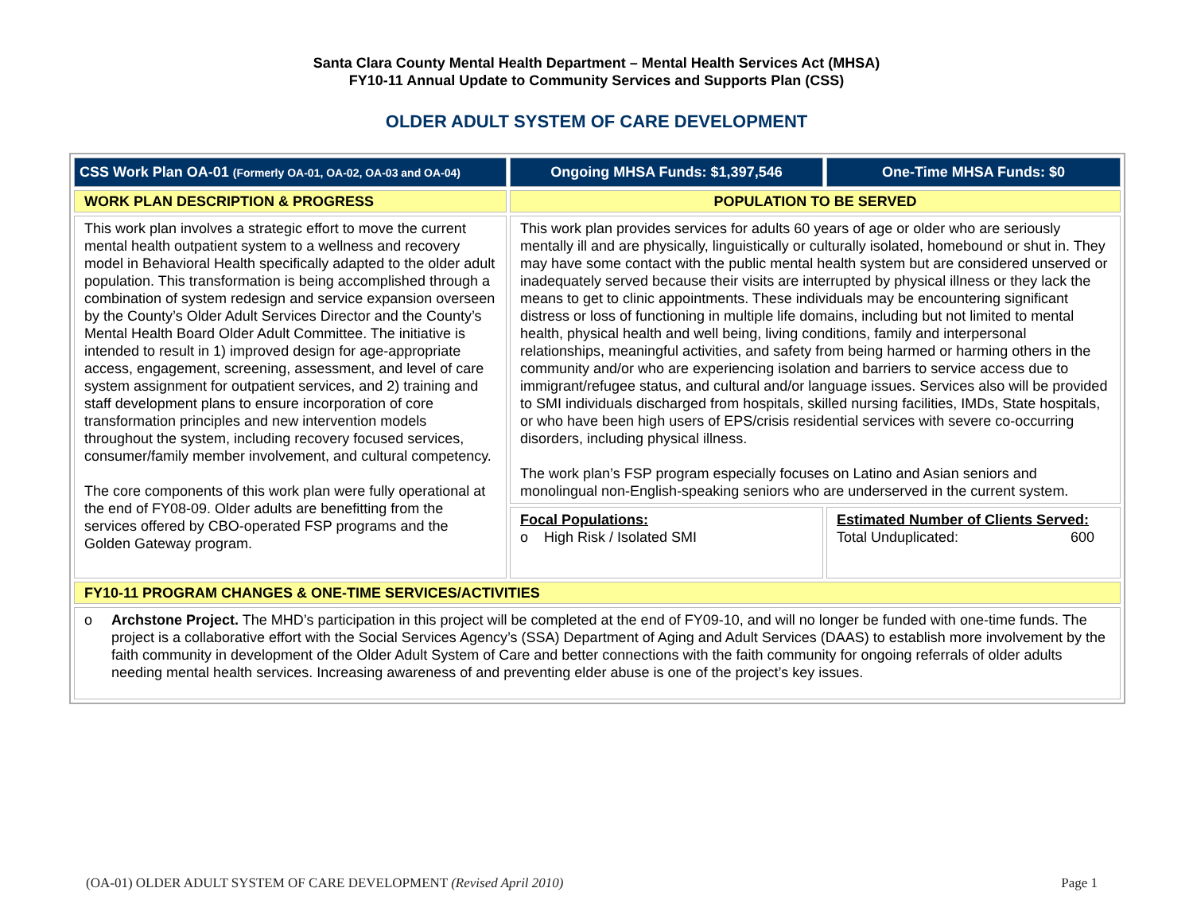Santa Clara County Mental Health Department – Mental Health Services Act (MHSA)
FY10-11 Annual Update to Community Services and Supports Plan (CSS)
OLDER ADULT SYSTEM OF CARE DEVELOPMENT
| CSS Work Plan OA-01 (Formerly OA-01, OA-02, OA-03 and OA-04) | Ongoing MHSA Funds: $1,397,546 | One-Time MHSA Funds: $0 |
| WORK PLAN DESCRIPTION & PROGRESS | POPULATION TO BE SERVED | |
| This work plan involves a strategic effort to move the current mental health outpatient system to a wellness and recovery model in Behavioral Health specifically adapted to the older adult population. This transformation is being accomplished through a combination of system redesign and service expansion overseen by the County’s Older Adult Services Director and the County’s Mental Health Board Older Adult Committee. The initiative is intended to result in 1) improved design for age-appropriate access, engagement, screening, assessment, and level of care system assignment for outpatient services, and 2) training and staff development plans to ensure incorporation of core transformation principles and new intervention models throughout the system, including recovery focused services, consumer/family member involvement, and cultural competency. The core components of this work plan were fully operational at the end of FY08-09. Older adults are benefitting from the services offered by CBO-operated FSP programs and the Golden Gateway program. | This work plan provides services for adults 60 years of age or older who are seriously mentally ill and are physically, linguistically or culturally isolated, homebound or shut in. They may have some contact with the public mental health system but are considered unserved or inadequately served because their visits are interrupted by physical illness or they lack the means to get to clinic appointments. These individuals may be encountering significant distress or loss of functioning in multiple life domains, including but not limited to mental health, physical health and well being, living conditions, family and interpersonal relationships, meaningful activities, and safety from being harmed or harming others in the community and/or who are experiencing isolation and barriers to service access due to immigrant/refugee status, and cultural and/or language issues. Services also will be provided to SMI individuals discharged from hospitals, skilled nursing facilities, IMDs, State hospitals, or who have been high users of EPS/crisis residential services with severe co-occurring disorders, including physical illness. The work plan’s FSP program especially focuses on Latino and Asian seniors and monolingual non-English-speaking seniors who are underserved in the current system. | |
| | Focal Populations: o High Risk / Isolated SMI | Estimated Number of Clients Served: Total Unduplicated: 600 |
| FY10-11 PROGRAM CHANGES & ONE-TIME SERVICES/ACTIVITIES | | |
| o Archstone Project. The MHD’s participation in this project will be completed at the end of FY09-10, and will no longer be funded with one-time funds. The project is a collaborative effort with the Social Services Agency’s (SSA) Department of Aging and Adult Services (DAAS) to establish more involvement by the faith community in development of the Older Adult System of Care and better connections with the faith community for ongoing referrals of older adults needing mental health services. Increasing awareness of and preventing elder abuse is one of the project’s key issues. | | |
(OA-01) OLDER ADULT SYSTEM OF CARE DEVELOPMENT (Revised April 2010) Page 1